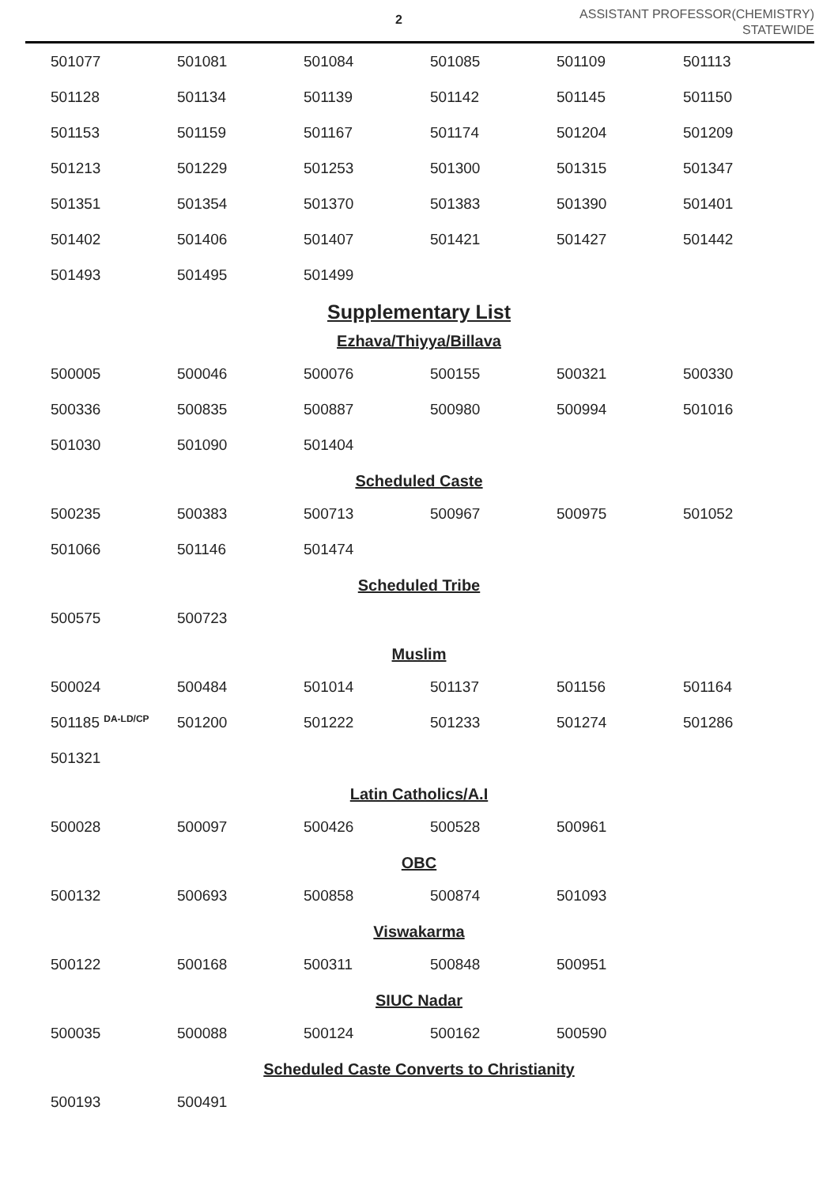2
ASSISTANT PROFESSOR(CHEMISTRY)
STATEWIDE
| 501077 | 501081 | 501084 | 501085 | 501109 | 501113 |
| 501128 | 501134 | 501139 | 501142 | 501145 | 501150 |
| 501153 | 501159 | 501167 | 501174 | 501204 | 501209 |
| 501213 | 501229 | 501253 | 501300 | 501315 | 501347 |
| 501351 | 501354 | 501370 | 501383 | 501390 | 501401 |
| 501402 | 501406 | 501407 | 501421 | 501427 | 501442 |
| 501493 | 501495 | 501499 | | | |
Supplementary List
Ezhava/Thiyya/Billava
| 500005 | 500046 | 500076 | 500155 | 500321 | 500330 |
| 500336 | 500835 | 500887 | 500980 | 500994 | 501016 |
| 501030 | 501090 | 501404 | | | |
Scheduled Caste
| 500235 | 500383 | 500713 | 500967 | 500975 | 501052 |
| 501066 | 501146 | 501474 | | | |
Scheduled Tribe
| 500575 | 500723 | | | | |
Muslim
| 500024 | 500484 | 501014 | 501137 | 501156 | 501164 |
| 501185 <sup>DA-LD/CP</sup> | 501200 | 501222 | 501233 | 501274 | 501286 |
| 501321 | | | | | |
Latin Catholics/A.I
| 500028 | 500097 | 500426 | 500528 | 500961 | |
OBC
| 500132 | 500693 | 500858 | 500874 | 501093 | |
Viswakarma
| 500122 | 500168 | 500311 | 500848 | 500951 | |
SIUC Nadar
| 500035 | 500088 | 500124 | 500162 | 500590 | |
Scheduled Caste Converts to Christianity
| 500193 | 500491 | | | | |